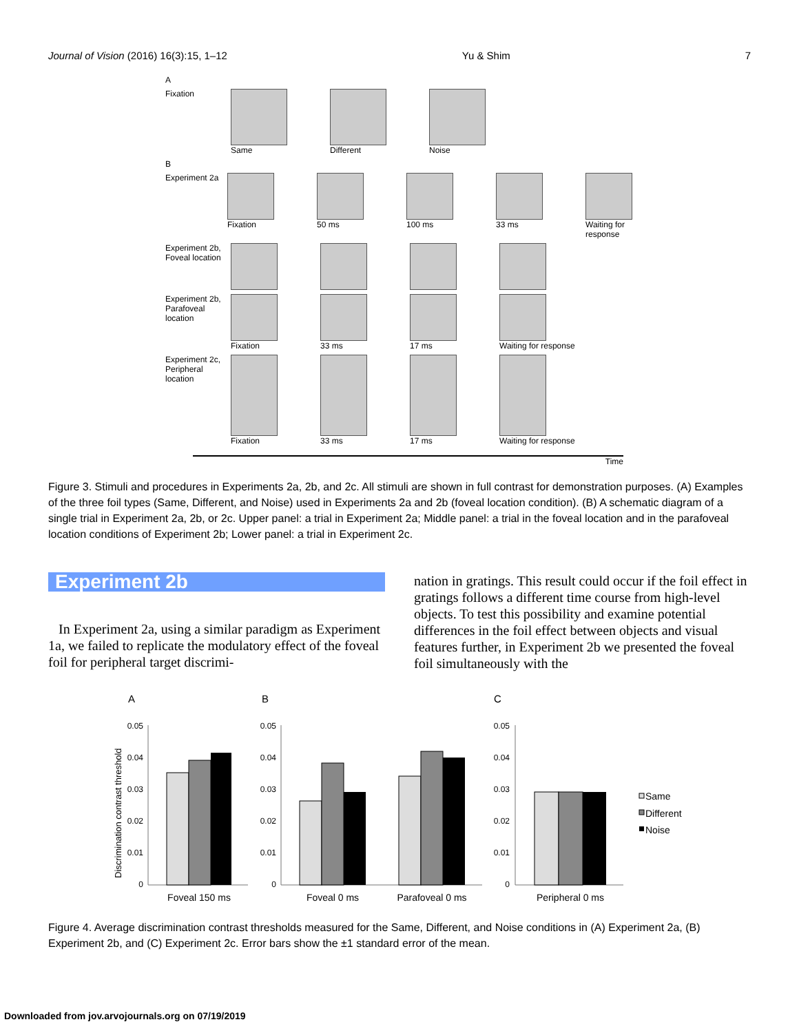Journal of Vision (2016) 16(3):15, 1–12 Yu & Shim 7
A
Fixation Same Different Noise
B
Experiment 2a Fixation 50 ms 100 ms 33 ms Waiting for response
Experiment 2b, Foveal location
Experiment 2b, Parafoveal location
Fixation 33 ms 17 ms Waiting for response
Experiment 2c, Peripheral location
Fixation 33 ms 17 ms Waiting for response
Time
Figure 3. Stimuli and procedures in Experiments 2a, 2b, and 2c. All stimuli are shown in full contrast for demonstration purposes. (A) Examples of the three foil types (Same, Different, and Noise) used in Experiments 2a and 2b (foveal location condition). (B) A schematic diagram of a single trial in Experiment 2a, 2b, or 2c. Upper panel: a trial in Experiment 2a; Middle panel: a trial in the foveal location and in the parafoveal location conditions of Experiment 2b; Lower panel: a trial in Experiment 2c.
Experiment 2b
In Experiment 2a, using a similar paradigm as Experiment 1a, we failed to replicate the modulatory effect of the foveal foil for peripheral target discrimi-
nation in gratings. This result could occur if the foil effect in gratings follows a different time course from high-level objects. To test this possibility and examine potential differences in the foil effect between objects and visual features further, in Experiment 2b we presented the foveal foil simultaneously with the
A
B
C
Discrimination contrast threshold
0.05
0.04
0.03
0.02
0.01
0
0.05
0.04
0.03
0.02
0.01
0
0.05
0.04
0.03
0.02
0.01
0
Foveal 150 ms
Foveal 0 ms
Parafoveal 0 ms
Peripheral 0 ms
Same
Different
Noise
Figure 4. Average discrimination contrast thresholds measured for the Same, Different, and Noise conditions in (A) Experiment 2a, (B) Experiment 2b, and (C) Experiment 2c. Error bars show the ±1 standard error of the mean.
Downloaded from jov.arvojournals.org on 07/19/2019